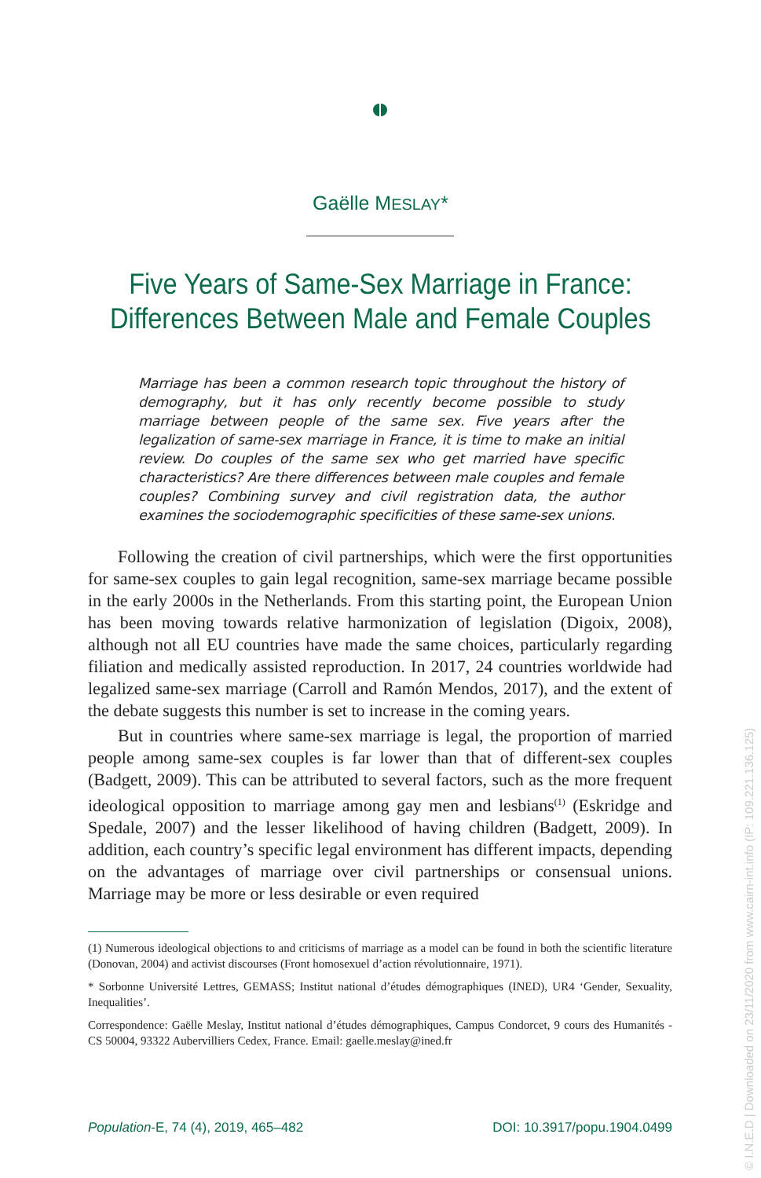Gaëlle MESLAY*
Five Years of Same-Sex Marriage in France:
Differences Between Male and Female Couples
Marriage has been a common research topic throughout the history of demography, but it has only recently become possible to study marriage between people of the same sex. Five years after the legalization of same-sex marriage in France, it is time to make an initial review. Do couples of the same sex who get married have specific characteristics? Are there differences between male couples and female couples? Combining survey and civil registration data, the author examines the sociodemographic specificities of these same-sex unions.
Following the creation of civil partnerships, which were the first opportunities for same-sex couples to gain legal recognition, same-sex marriage became possible in the early 2000s in the Netherlands. From this starting point, the European Union has been moving towards relative harmonization of legislation (Digoix, 2008), although not all EU countries have made the same choices, particularly regarding filiation and medically assisted reproduction. In 2017, 24 countries worldwide had legalized same-sex marriage (Carroll and Ramón Mendos, 2017), and the extent of the debate suggests this number is set to increase in the coming years.
But in countries where same-sex marriage is legal, the proportion of married people among same-sex couples is far lower than that of different-sex couples (Badgett, 2009). This can be attributed to several factors, such as the more frequent ideological opposition to marriage among gay men and lesbians<sup>(1)</sup> (Eskridge and Spedale, 2007) and the lesser likelihood of having children (Badgett, 2009). In addition, each country’s specific legal environment has different impacts, depending on the advantages of marriage over civil partnerships or consensual unions. Marriage may be more or less desirable or even required
(1) Numerous ideological objections to and criticisms of marriage as a model can be found in both the scientific literature (Donovan, 2004) and activist discourses (Front homosexuel d’action révolutionnaire, 1971).
* Sorbonne Université Lettres, GEMASS; Institut national d’études démographiques (INED), UR4 ‘Gender, Sexuality, Inequalities’.
Correspondence: Gaëlle Meslay, Institut national d’études démographiques, Campus Condorcet, 9 cours des Humanités - CS 50004, 93322 Aubervilliers Cedex, France. Email: gaelle.meslay@ined.fr
Population-E, 74 (4), 2019, 465–482 DOI: 10.3917/popu.1904.0499
© I.N.E.D | Downloaded on 23/11/2020 from www.cairn-int.info (IP: 109.221.136.125)